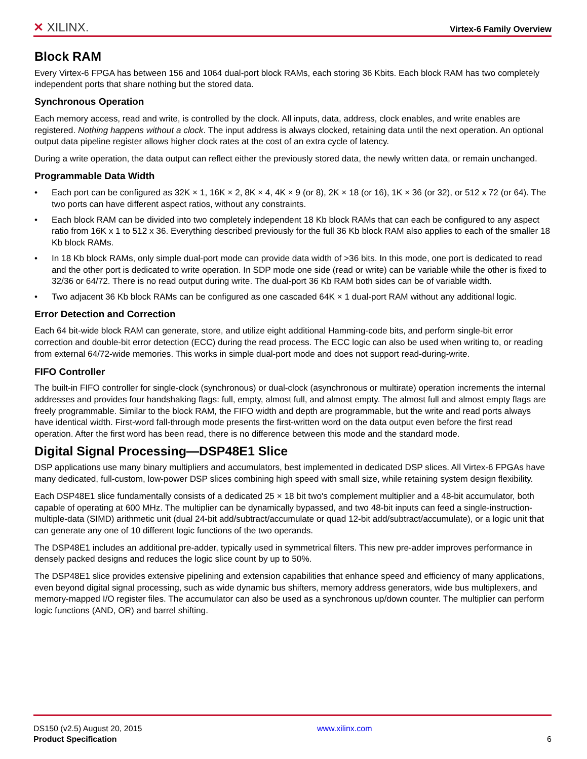✕ XILINX. Virtex-6 Family Overview
Block RAM
Every Virtex-6 FPGA has between 156 and 1064 dual-port block RAMs, each storing 36 Kbits. Each block RAM has two completely independent ports that share nothing but the stored data.
Synchronous Operation
Each memory access, read and write, is controlled by the clock. All inputs, data, address, clock enables, and write enables are registered. Nothing happens without a clock. The input address is always clocked, retaining data until the next operation. An optional output data pipeline register allows higher clock rates at the cost of an extra cycle of latency.
During a write operation, the data output can reflect either the previously stored data, the newly written data, or remain unchanged.
Programmable Data Width
• Each port can be configured as 32K × 1, 16K × 2, 8K × 4, 4K × 9 (or 8), 2K × 18 (or 16), 1K × 36 (or 32), or 512 x 72 (or 64). The two ports can have different aspect ratios, without any constraints.
• Each block RAM can be divided into two completely independent 18 Kb block RAMs that can each be configured to any aspect ratio from 16K x 1 to 512 x 36. Everything described previously for the full 36 Kb block RAM also applies to each of the smaller 18 Kb block RAMs.
• In 18 Kb block RAMs, only simple dual-port mode can provide data width of >36 bits. In this mode, one port is dedicated to read and the other port is dedicated to write operation. In SDP mode one side (read or write) can be variable while the other is fixed to 32/36 or 64/72. There is no read output during write. The dual-port 36 Kb RAM both sides can be of variable width.
• Two adjacent 36 Kb block RAMs can be configured as one cascaded 64K × 1 dual-port RAM without any additional logic.
Error Detection and Correction
Each 64 bit-wide block RAM can generate, store, and utilize eight additional Hamming-code bits, and perform single-bit error correction and double-bit error detection (ECC) during the read process. The ECC logic can also be used when writing to, or reading from external 64/72-wide memories. This works in simple dual-port mode and does not support read-during-write.
FIFO Controller
The built-in FIFO controller for single-clock (synchronous) or dual-clock (asynchronous or multirate) operation increments the internal addresses and provides four handshaking flags: full, empty, almost full, and almost empty. The almost full and almost empty flags are freely programmable. Similar to the block RAM, the FIFO width and depth are programmable, but the write and read ports always have identical width. First-word fall-through mode presents the first-written word on the data output even before the first read operation. After the first word has been read, there is no difference between this mode and the standard mode.
Digital Signal Processing—DSP48E1 Slice
DSP applications use many binary multipliers and accumulators, best implemented in dedicated DSP slices. All Virtex-6 FPGAs have many dedicated, full-custom, low-power DSP slices combining high speed with small size, while retaining system design flexibility.
Each DSP48E1 slice fundamentally consists of a dedicated 25 × 18 bit two's complement multiplier and a 48-bit accumulator, both capable of operating at 600 MHz. The multiplier can be dynamically bypassed, and two 48-bit inputs can feed a single-instruction-multiple-data (SIMD) arithmetic unit (dual 24-bit add/subtract/accumulate or quad 12-bit add/subtract/accumulate), or a logic unit that can generate any one of 10 different logic functions of the two operands.
The DSP48E1 includes an additional pre-adder, typically used in symmetrical filters. This new pre-adder improves performance in densely packed designs and reduces the logic slice count by up to 50%.
The DSP48E1 slice provides extensive pipelining and extension capabilities that enhance speed and efficiency of many applications, even beyond digital signal processing, such as wide dynamic bus shifters, memory address generators, wide bus multiplexers, and memory-mapped I/O register files. The accumulator can also be used as a synchronous up/down counter. The multiplier can perform logic functions (AND, OR) and barrel shifting.
DS150 (v2.5) August 20, 2015
Product Specification
www.xilinx.com
6